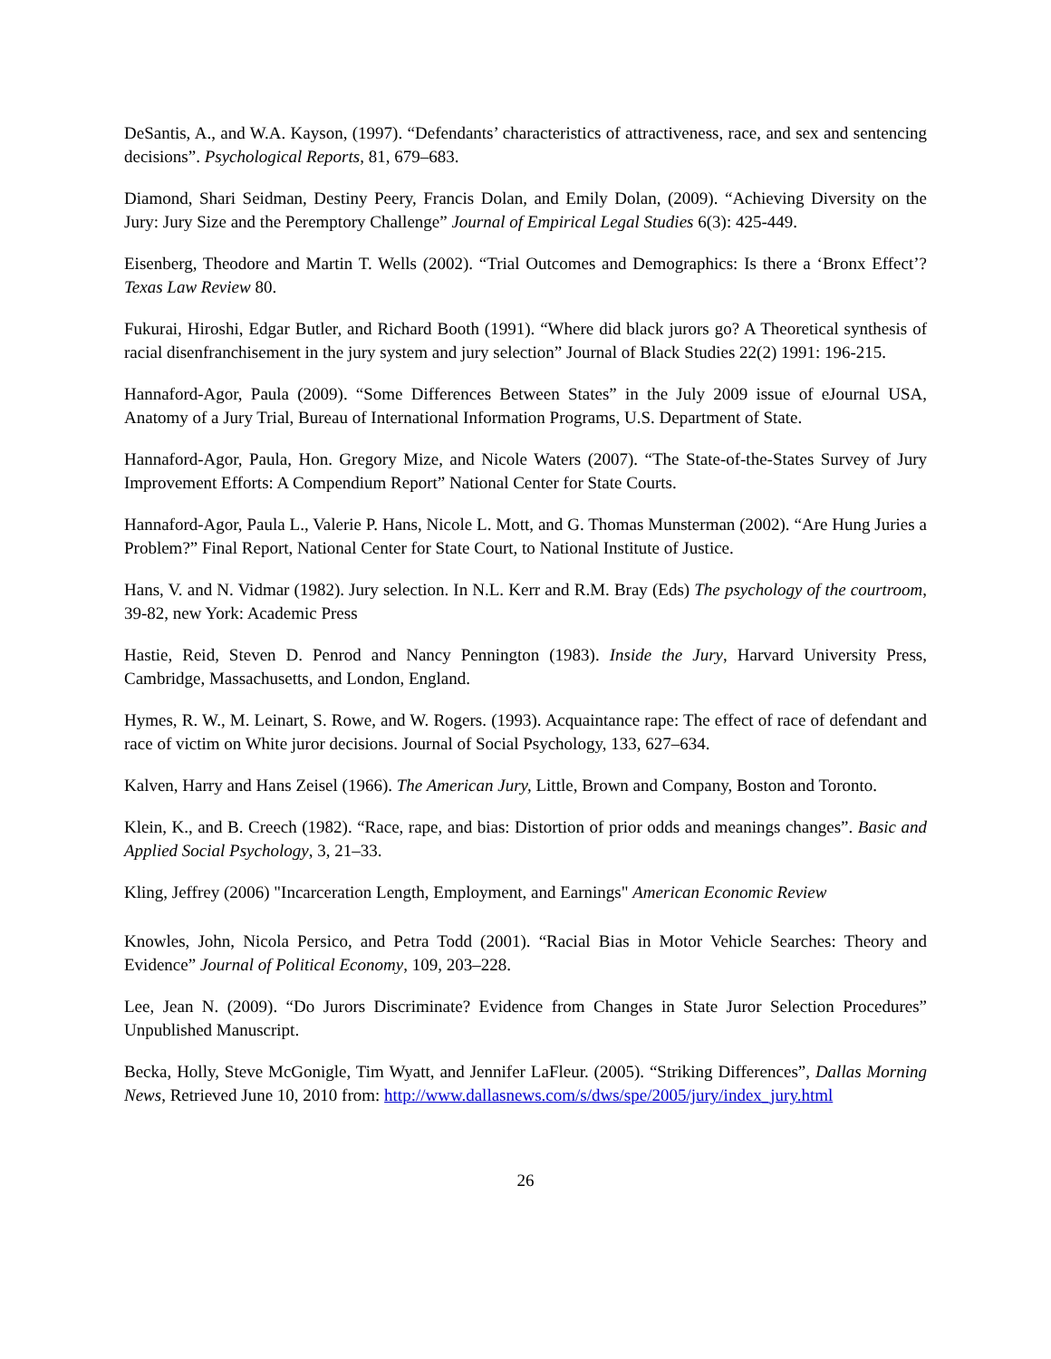DeSantis, A., and W.A. Kayson, (1997). “Defendants’ characteristics of attractiveness, race, and sex and sentencing decisions”. Psychological Reports, 81, 679–683.
Diamond, Shari Seidman, Destiny Peery, Francis Dolan, and Emily Dolan, (2009). “Achieving Diversity on the Jury: Jury Size and the Peremptory Challenge” Journal of Empirical Legal Studies 6(3): 425-449.
Eisenberg, Theodore and Martin T. Wells (2002). “Trial Outcomes and Demographics: Is there a ‘Bronx Effect’? Texas Law Review 80.
Fukurai, Hiroshi, Edgar Butler, and Richard Booth (1991). “Where did black jurors go? A Theoretical synthesis of racial disenfranchisement in the jury system and jury selection” Journal of Black Studies 22(2) 1991: 196-215.
Hannaford-Agor, Paula (2009). “Some Differences Between States” in the July 2009 issue of eJournal USA, Anatomy of a Jury Trial, Bureau of International Information Programs, U.S. Department of State.
Hannaford-Agor, Paula, Hon. Gregory Mize, and Nicole Waters (2007). “The State-of-the-States Survey of Jury Improvement Efforts: A Compendium Report” National Center for State Courts.
Hannaford-Agor, Paula L., Valerie P. Hans, Nicole L. Mott, and G. Thomas Munsterman (2002). “Are Hung Juries a Problem?” Final Report, National Center for State Court, to National Institute of Justice.
Hans, V. and N. Vidmar (1982). Jury selection. In N.L. Kerr and R.M. Bray (Eds) The psychology of the courtroom, 39-82, new York: Academic Press
Hastie, Reid, Steven D. Penrod and Nancy Pennington (1983). Inside the Jury, Harvard University Press, Cambridge, Massachusetts, and London, England.
Hymes, R. W., M. Leinart, S. Rowe, and W. Rogers. (1993). Acquaintance rape: The effect of race of defendant and race of victim on White juror decisions. Journal of Social Psychology, 133, 627–634.
Kalven, Harry and Hans Zeisel (1966). The American Jury, Little, Brown and Company, Boston and Toronto.
Klein, K., and B. Creech (1982). “Race, rape, and bias: Distortion of prior odds and meanings changes”. Basic and Applied Social Psychology, 3, 21–33.
Kling, Jeffrey (2006) "Incarceration Length, Employment, and Earnings" American Economic Review
Knowles, John, Nicola Persico, and Petra Todd (2001). “Racial Bias in Motor Vehicle Searches: Theory and Evidence” Journal of Political Economy, 109, 203–228.
Lee, Jean N. (2009). “Do Jurors Discriminate? Evidence from Changes in State Juror Selection Procedures” Unpublished Manuscript.
Becka, Holly, Steve McGonigle, Tim Wyatt, and Jennifer LaFleur. (2005). “Striking Differences”, Dallas Morning News, Retrieved June 10, 2010 from: http://www.dallasnews.com/s/dws/spe/2005/jury/index_jury.html
26